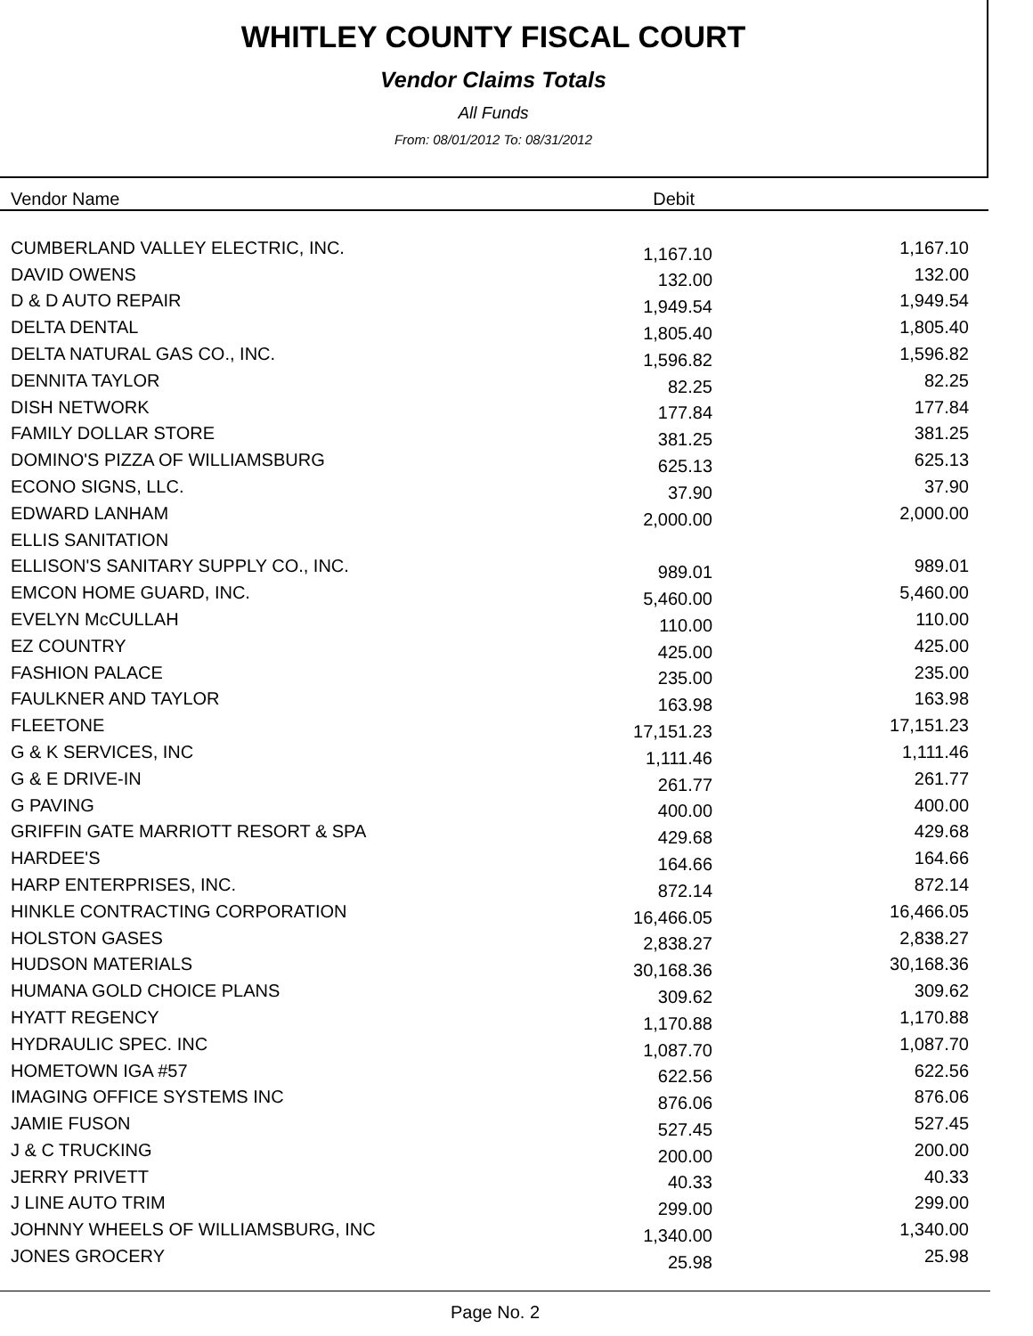WHITLEY COUNTY FISCAL COURT
Vendor Claims Totals
All Funds
From: 08/01/2012 To: 08/31/2012
| Vendor Name | Debit | |
| --- | --- | --- |
| CUMBERLAND VALLEY ELECTRIC, INC. | 1,167.10 | | 1,167.10 |
| DAVID OWENS | 132.00 | | 132.00 |
| D & D AUTO REPAIR | 1,949.54 | | 1,949.54 |
| DELTA DENTAL | 1,805.40 | | 1,805.40 |
| DELTA NATURAL GAS CO., INC. | 1,596.82 | | 1,596.82 |
| DENNITA TAYLOR | 82.25 | | 82.25 |
| DISH NETWORK | 177.84 | | 177.84 |
| FAMILY DOLLAR STORE | 381.25 | | 381.25 |
| DOMINO'S PIZZA OF WILLIAMSBURG | 625.13 | | 625.13 |
| ECONO SIGNS, LLC. | 37.90 | | 37.90 |
| EDWARD LANHAM | 2,000.00 | | 2,000.00 |
| ELLIS SANITATION | | | |
| ELLISON'S SANITARY SUPPLY CO., INC. | 989.01 | | 989.01 |
| EMCON HOME GUARD, INC. | 5,460.00 | | 5,460.00 |
| EVELYN McCULLAH | 110.00 | | 110.00 |
| EZ COUNTRY | 425.00 | | 425.00 |
| FASHION PALACE | 235.00 | | 235.00 |
| FAULKNER AND TAYLOR | 163.98 | | 163.98 |
| FLEETONE | 17,151.23 | | 17,151.23 |
| G & K SERVICES, INC | 1,111.46 | | 1,111.46 |
| G & E DRIVE-IN | 261.77 | | 261.77 |
| G PAVING | 400.00 | | 400.00 |
| GRIFFIN GATE MARRIOTT RESORT & SPA | 429.68 | | 429.68 |
| HARDEE'S | 164.66 | | 164.66 |
| HARP ENTERPRISES, INC. | 872.14 | | 872.14 |
| HINKLE CONTRACTING CORPORATION | 16,466.05 | | 16,466.05 |
| HOLSTON GASES | 2,838.27 | | 2,838.27 |
| HUDSON MATERIALS | 30,168.36 | | 30,168.36 |
| HUMANA GOLD CHOICE PLANS | 309.62 | | 309.62 |
| HYATT REGENCY | 1,170.88 | | 1,170.88 |
| HYDRAULIC SPEC. INC | 1,087.70 | | 1,087.70 |
| HOMETOWN IGA #57 | 622.56 | | 622.56 |
| IMAGING OFFICE SYSTEMS INC | 876.06 | | 876.06 |
| JAMIE FUSON | 527.45 | | 527.45 |
| J & C TRUCKING | 200.00 | | 200.00 |
| JERRY PRIVETT | 40.33 | | 40.33 |
| J LINE AUTO TRIM | 299.00 | | 299.00 |
| JOHNNY WHEELS OF WILLIAMSBURG, INC | 1,340.00 | | 1,340.00 |
| JONES GROCERY | 25.98 | | 25.98 |
Page No. 2